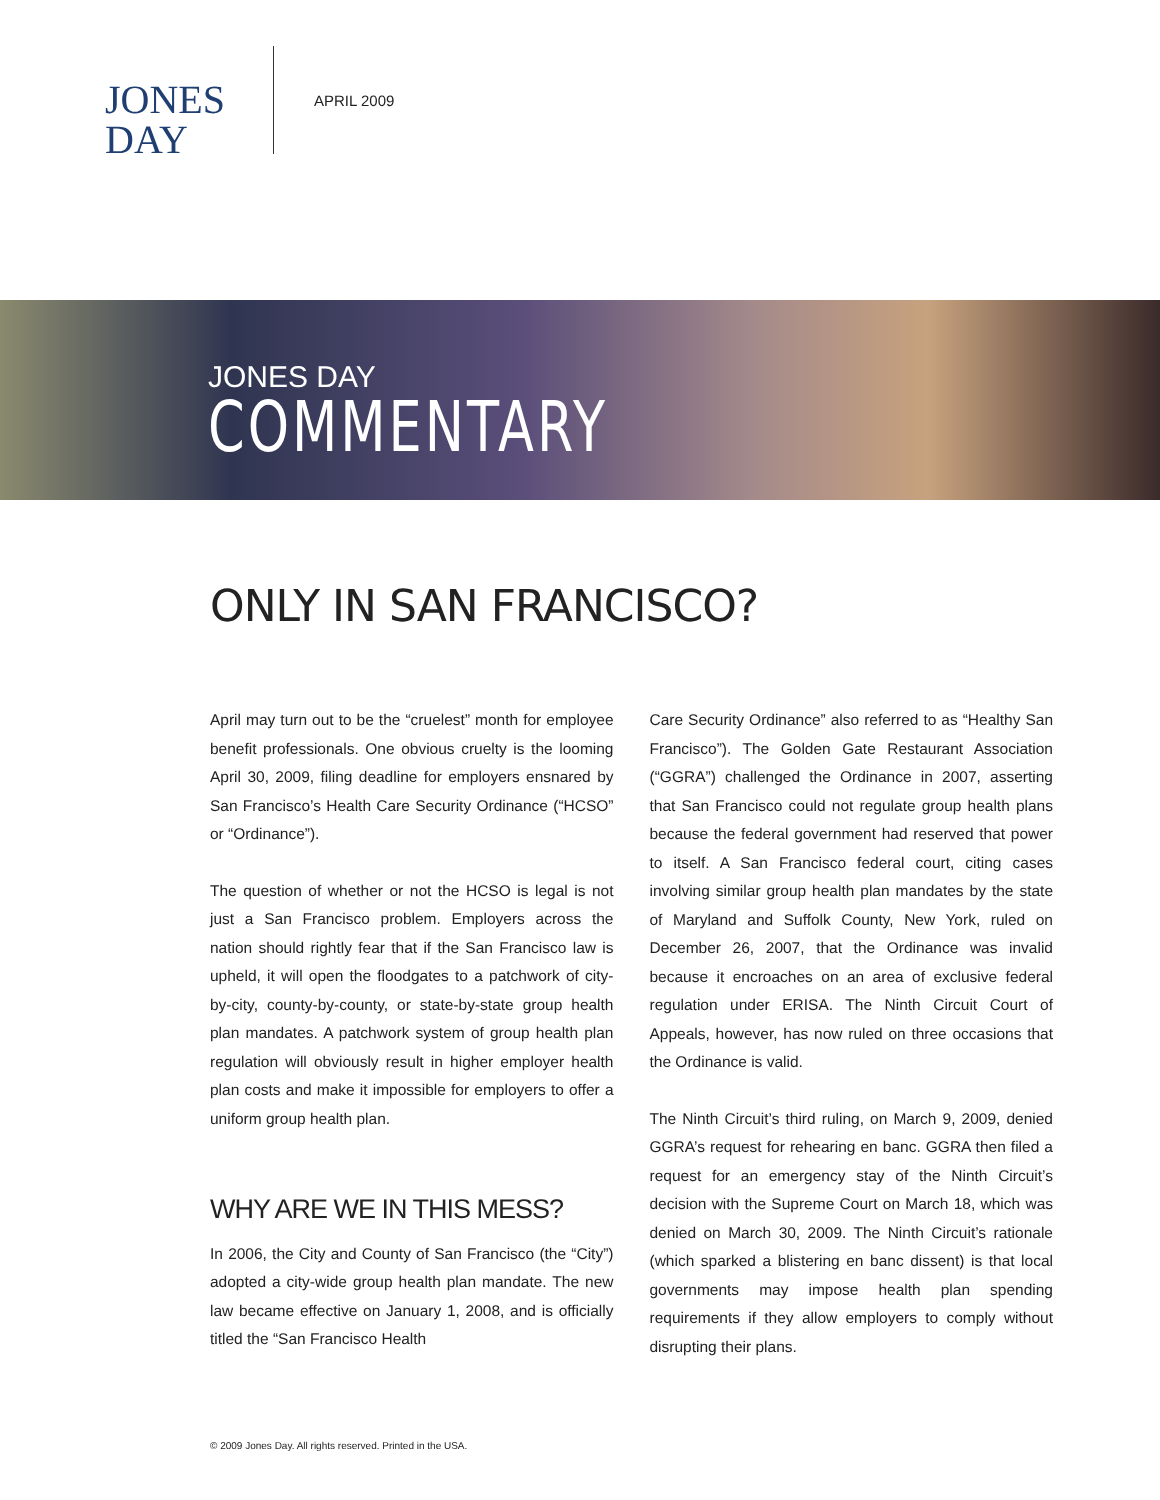JONES
DAY
APRIL 2009
JONES DAY
COMMENTARY
ONLY IN SAN FRANCISCO?
April may turn out to be the “cruelest” month for employee benefit professionals. One obvious cruelty is the looming April 30, 2009, filing deadline for employers ensnared by San Francisco’s Health Care Security Ordinance (“HCSO” or “Ordinance”).
The question of whether or not the HCSO is legal is not just a San Francisco problem. Employers across the nation should rightly fear that if the San Francisco law is upheld, it will open the floodgates to a patchwork of city-by-city, county-by-county, or state-by-state group health plan mandates. A patchwork system of group health plan regulation will obviously result in higher employer health plan costs and make it impossible for employers to offer a uniform group health plan.
WHY ARE WE IN THIS MESS?
In 2006, the City and County of San Francisco (the “City”) adopted a city-wide group health plan mandate. The new law became effective on January 1, 2008, and is officially titled the “San Francisco Health
Care Security Ordinance” also referred to as “Healthy San Francisco”). The Golden Gate Restaurant Association (“GGRA”) challenged the Ordinance in 2007, asserting that San Francisco could not regulate group health plans because the federal government had reserved that power to itself. A San Francisco federal court, citing cases involving similar group health plan mandates by the state of Maryland and Suffolk County, New York, ruled on December 26, 2007, that the Ordinance was invalid because it encroaches on an area of exclusive federal regulation under ERISA. The Ninth Circuit Court of Appeals, however, has now ruled on three occasions that the Ordinance is valid.
The Ninth Circuit’s third ruling, on March 9, 2009, denied GGRA’s request for rehearing en banc. GGRA then filed a request for an emergency stay of the Ninth Circuit’s decision with the Supreme Court on March 18, which was denied on March 30, 2009. The Ninth Circuit’s rationale (which sparked a blistering en banc dissent) is that local governments may impose health plan spending requirements if they allow employers to comply without disrupting their plans.
© 2009 Jones Day. All rights reserved. Printed in the USA.